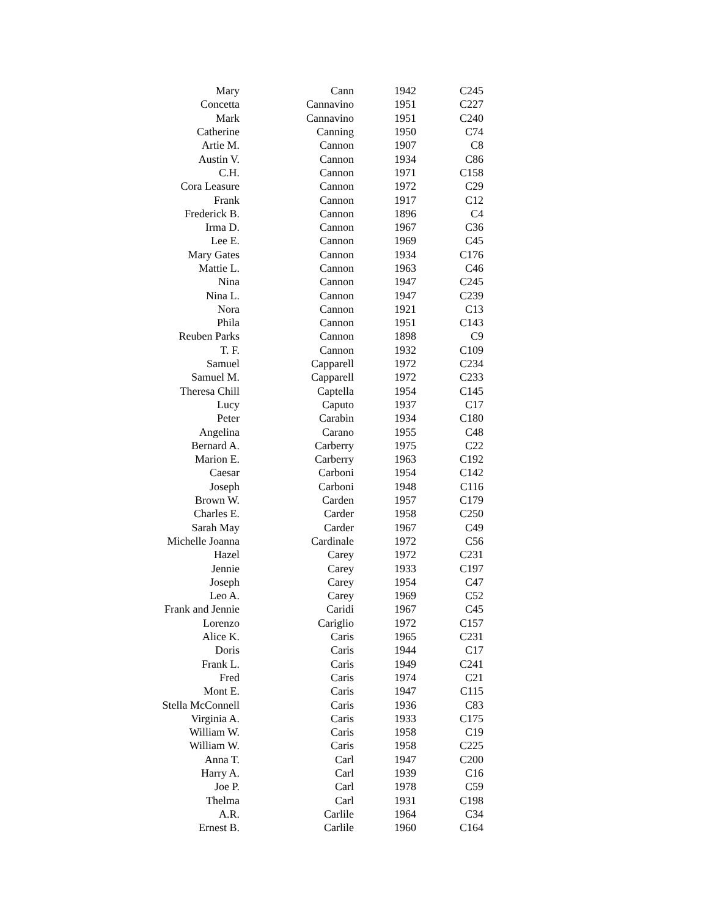| Mary | Cann | 1942 | C245 |
| Concetta | Cannavino | 1951 | C227 |
| Mark | Cannavino | 1951 | C240 |
| Catherine | Canning | 1950 | C74 |
| Artie M. | Cannon | 1907 | C8 |
| Austin V. | Cannon | 1934 | C86 |
| C.H. | Cannon | 1971 | C158 |
| Cora Leasure | Cannon | 1972 | C29 |
| Frank | Cannon | 1917 | C12 |
| Frederick B. | Cannon | 1896 | C4 |
| Irma D. | Cannon | 1967 | C36 |
| Lee E. | Cannon | 1969 | C45 |
| Mary Gates | Cannon | 1934 | C176 |
| Mattie L. | Cannon | 1963 | C46 |
| Nina | Cannon | 1947 | C245 |
| Nina L. | Cannon | 1947 | C239 |
| Nora | Cannon | 1921 | C13 |
| Phila | Cannon | 1951 | C143 |
| Reuben Parks | Cannon | 1898 | C9 |
| T. F. | Cannon | 1932 | C109 |
| Samuel | Capparell | 1972 | C234 |
| Samuel M. | Capparell | 1972 | C233 |
| Theresa Chill | Captella | 1954 | C145 |
| Lucy | Caputo | 1937 | C17 |
| Peter | Carabin | 1934 | C180 |
| Angelina | Carano | 1955 | C48 |
| Bernard A. | Carberry | 1975 | C22 |
| Marion E. | Carberry | 1963 | C192 |
| Caesar | Carboni | 1954 | C142 |
| Joseph | Carboni | 1948 | C116 |
| Brown W. | Carden | 1957 | C179 |
| Charles E. | Carder | 1958 | C250 |
| Sarah May | Carder | 1967 | C49 |
| Michelle Joanna | Cardinale | 1972 | C56 |
| Hazel | Carey | 1972 | C231 |
| Jennie | Carey | 1933 | C197 |
| Joseph | Carey | 1954 | C47 |
| Leo A. | Carey | 1969 | C52 |
| Frank and Jennie | Caridi | 1967 | C45 |
| Lorenzo | Cariglio | 1972 | C157 |
| Alice K. | Caris | 1965 | C231 |
| Doris | Caris | 1944 | C17 |
| Frank L. | Caris | 1949 | C241 |
| Fred | Caris | 1974 | C21 |
| Mont E. | Caris | 1947 | C115 |
| Stella McConnell | Caris | 1936 | C83 |
| Virginia A. | Caris | 1933 | C175 |
| William W. | Caris | 1958 | C19 |
| William W. | Caris | 1958 | C225 |
| Anna T. | Carl | 1947 | C200 |
| Harry A. | Carl | 1939 | C16 |
| Joe P. | Carl | 1978 | C59 |
| Thelma | Carl | 1931 | C198 |
| A.R. | Carlile | 1964 | C34 |
| Ernest B. | Carlile | 1960 | C164 |